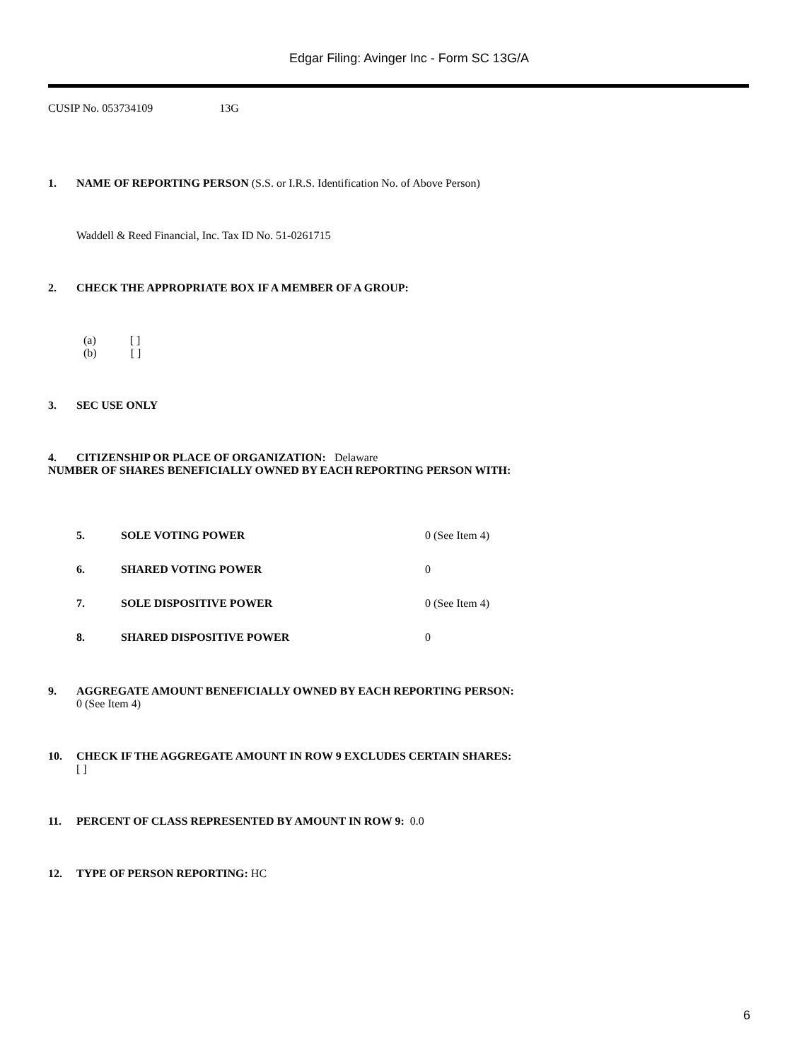Edgar Filing: Avinger Inc - Form SC 13G/A
CUSIP No. 053734109 13G
1. NAME OF REPORTING PERSON (S.S. or I.R.S. Identification No. of Above Person)
Waddell & Reed Financial, Inc. Tax ID No. 51-0261715
2. CHECK THE APPROPRIATE BOX IF A MEMBER OF A GROUP:
(a) [ ]
(b) [ ]
3. SEC USE ONLY
4. CITIZENSHIP OR PLACE OF ORGANIZATION: Delaware
NUMBER OF SHARES BENEFICIALLY OWNED BY EACH REPORTING PERSON WITH:
| 5. | SOLE VOTING POWER | 0 (See Item 4) |
| 6. | SHARED VOTING POWER | 0 |
| 7. | SOLE DISPOSITIVE POWER | 0 (See Item 4) |
| 8. | SHARED DISPOSITIVE POWER | 0 |
9. AGGREGATE AMOUNT BENEFICIALLY OWNED BY EACH REPORTING PERSON:
0 (See Item 4)
10. CHECK IF THE AGGREGATE AMOUNT IN ROW 9 EXCLUDES CERTAIN SHARES:
[ ]
11. PERCENT OF CLASS REPRESENTED BY AMOUNT IN ROW 9: 0.0
12. TYPE OF PERSON REPORTING: HC
6